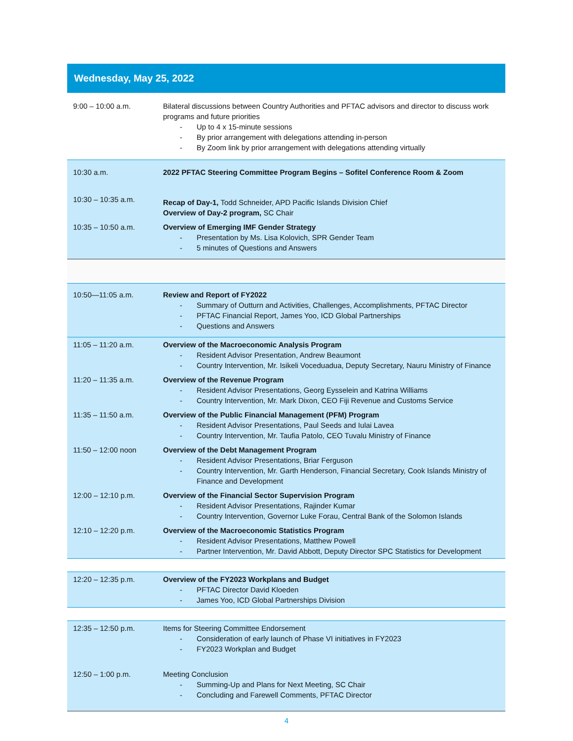Wednesday, May 25, 2022
| 9:00 – 10:00 a.m. | Bilateral discussions between Country Authorities and PFTAC advisors and director to discuss work programs and future priorities - Up to 4 x 15-minute sessions - By prior arrangement with delegations attending in-person - By Zoom link by prior arrangement with delegations attending virtually |
| 10:30 a.m. | 2022 PFTAC Steering Committee Program Begins – Sofitel Conference Room & Zoom |
| 10:30 – 10:35 a.m. | Recap of Day-1, Todd Schneider, APD Pacific Islands Division Chief Overview of Day-2 program, SC Chair |
| 10:35 – 10:50 a.m. | Overview of Emerging IMF Gender Strategy - Presentation by Ms. Lisa Kolovich, SPR Gender Team - 5 minutes of Questions and Answers |
| 10:50—11:05 a.m. | Review and Report of FY2022 - Summary of Outturn and Activities, Challenges, Accomplishments, PFTAC Director - PFTAC Financial Report, James Yoo, ICD Global Partnerships - Questions and Answers |
| 11:05 – 11:20 a.m. | Overview of the Macroeconomic Analysis Program - Resident Advisor Presentation, Andrew Beaumont - Country Intervention, Mr. Isikeli Voceduadua, Deputy Secretary, Nauru Ministry of Finance |
| 11:20 – 11:35 a.m. | Overview of the Revenue Program - Resident Advisor Presentations, Georg Eysselein and Katrina Williams - Country Intervention, Mr. Mark Dixon, CEO Fiji Revenue and Customs Service |
| 11:35 – 11:50 a.m. | Overview of the Public Financial Management (PFM) Program - Resident Advisor Presentations, Paul Seeds and Iulai Lavea - Country Intervention, Mr. Taufia Patolo, CEO Tuvalu Ministry of Finance |
| 11:50 – 12:00 noon | Overview of the Debt Management Program - Resident Advisor Presentations, Briar Ferguson - Country Intervention, Mr. Garth Henderson, Financial Secretary, Cook Islands Ministry of Finance and Development |
| 12:00 – 12:10 p.m. | Overview of the Financial Sector Supervision Program - Resident Advisor Presentations, Rajinder Kumar - Country Intervention, Governor Luke Forau, Central Bank of the Solomon Islands |
| 12:10 – 12:20 p.m. | Overview of the Macroeconomic Statistics Program - Resident Advisor Presentations, Matthew Powell - Partner Intervention, Mr. David Abbott, Deputy Director SPC Statistics for Development |
| 12:20 – 12:35 p.m. | Overview of the FY2023 Workplans and Budget - PFTAC Director David Kloeden - James Yoo, ICD Global Partnerships Division |
| 12:35 – 12:50 p.m. | Items for Steering Committee Endorsement - Consideration of early launch of Phase VI initiatives in FY2023 - FY2023 Workplan and Budget |
| 12:50 – 1:00 p.m. | Meeting Conclusion - Summing-Up and Plans for Next Meeting, SC Chair - Concluding and Farewell Comments, PFTAC Director |
4